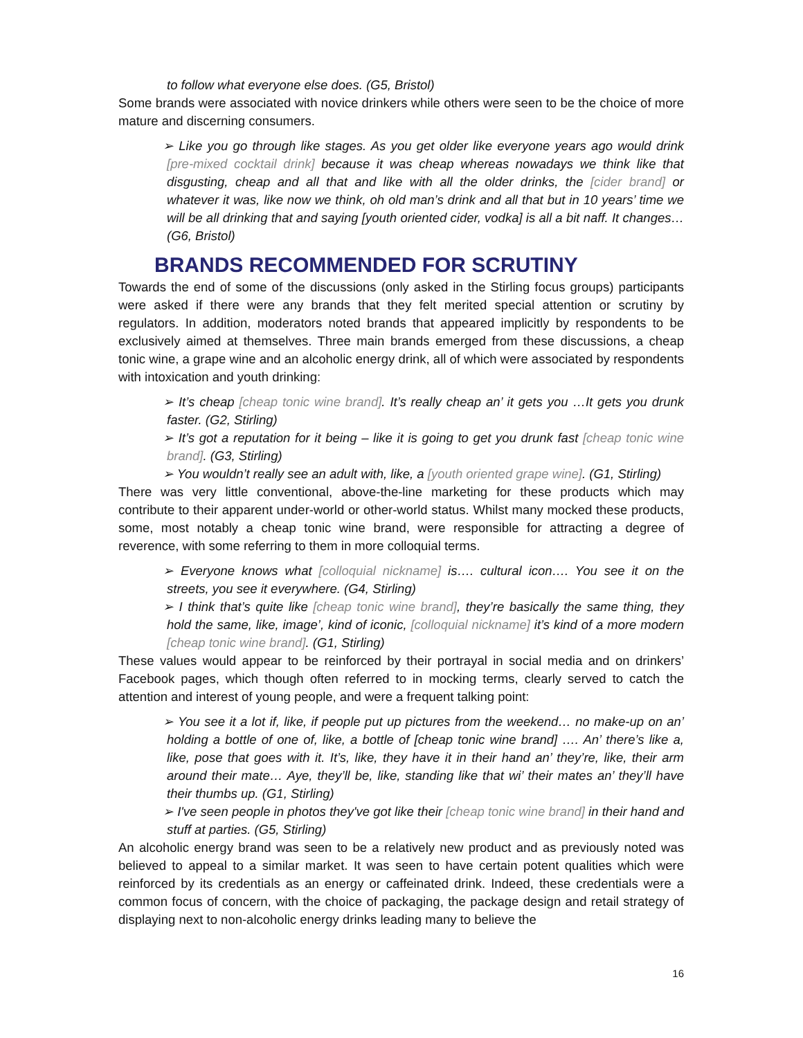to follow what everyone else does. (G5, Bristol)
Some brands were associated with novice drinkers while others were seen to be the choice of more mature and discerning consumers.
➢ Like you go through like stages. As you get older like everyone years ago would drink [pre-mixed cocktail drink] because it was cheap whereas nowadays we think like that disgusting, cheap and all that and like with all the older drinks, the [cider brand] or whatever it was, like now we think, oh old man’s drink and all that but in 10 years’ time we will be all drinking that and saying [youth oriented cider, vodka] is all a bit naff. It changes… (G6, Bristol)
BRANDS RECOMMENDED FOR SCRUTINY
Towards the end of some of the discussions (only asked in the Stirling focus groups) participants were asked if there were any brands that they felt merited special attention or scrutiny by regulators. In addition, moderators noted brands that appeared implicitly by respondents to be exclusively aimed at themselves. Three main brands emerged from these discussions, a cheap tonic wine, a grape wine and an alcoholic energy drink, all of which were associated by respondents with intoxication and youth drinking:
➢ It’s cheap [cheap tonic wine brand]. It’s really cheap an’ it gets you …It gets you drunk faster. (G2, Stirling)
➢ It’s got a reputation for it being – like it is going to get you drunk fast [cheap tonic wine brand]. (G3, Stirling)
➢ You wouldn’t really see an adult with, like, a [youth oriented grape wine]. (G1, Stirling)
There was very little conventional, above-the-line marketing for these products which may contribute to their apparent under-world or other-world status. Whilst many mocked these products, some, most notably a cheap tonic wine brand, were responsible for attracting a degree of reverence, with some referring to them in more colloquial terms.
➢ Everyone knows what [colloquial nickname] is…. cultural icon…. You see it on the streets, you see it everywhere. (G4, Stirling)
➢ I think that’s quite like [cheap tonic wine brand], they’re basically the same thing, they hold the same, like, image’, kind of iconic, [colloquial nickname] it’s kind of a more modern [cheap tonic wine brand]. (G1, Stirling)
These values would appear to be reinforced by their portrayal in social media and on drinkers’ Facebook pages, which though often referred to in mocking terms, clearly served to catch the attention and interest of young people, and were a frequent talking point:
➢ You see it a lot if, like, if people put up pictures from the weekend… no make-up on an’ holding a bottle of one of, like, a bottle of [cheap tonic wine brand] …. An’ there’s like a, like, pose that goes with it. It’s, like, they have it in their hand an’ they’re, like, their arm around their mate… Aye, they’ll be, like, standing like that wi’ their mates an’ they’ll have their thumbs up. (G1, Stirling)
➢ I've seen people in photos they've got like their [cheap tonic wine brand] in their hand and stuff at parties. (G5, Stirling)
An alcoholic energy brand was seen to be a relatively new product and as previously noted was believed to appeal to a similar market. It was seen to have certain potent qualities which were reinforced by its credentials as an energy or caffeinated drink. Indeed, these credentials were a common focus of concern, with the choice of packaging, the package design and retail strategy of displaying next to non-alcoholic energy drinks leading many to believe the
16